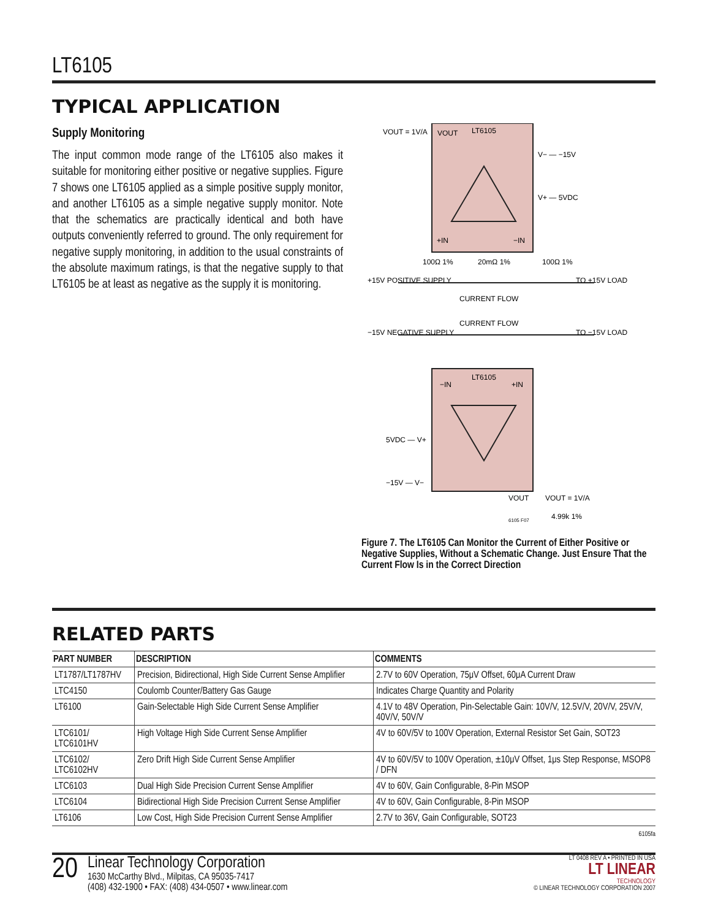LT6105
TYPICAL APPLICATION
Supply Monitoring
The input common mode range of the LT6105 also makes it suitable for monitoring either positive or negative supplies. Figure 7 shows one LT6105 applied as a simple positive supply monitor, and another LT6105 as a simple negative supply monitor. Note that the schematics are practically identical and both have outputs conveniently referred to ground. The only requirement for negative supply monitoring, in addition to the usual constraints of the absolute maximum ratings, is that the negative supply to that LT6105 be at least as negative as the supply it is monitoring.
VOUT = 1V/A
VOUT
LT6105
V− — −15V
V+ — 5VDC
+IN
−IN
100Ω 1%
20mΩ 1%
100Ω 1%
+15V POSITIVE SUPPLY
TO +15V LOAD
CURRENT FLOW
CURRENT FLOW
−15V NEGATIVE SUPPLY
TO −15V LOAD
−IN
LT6105
+IN
5VDC — V+
−15V — V−
VOUT
VOUT = 1V/A
4.99k 1%
6105 F07
Figure 7. The LT6105 Can Monitor the Current of Either Positive or Negative Supplies, Without a Schematic Change. Just Ensure That the Current Flow Is in the Correct Direction
RELATED PARTS
| PART NUMBER | DESCRIPTION | COMMENTS |
| --- | --- | --- |
| LT1787/LT1787HV | Precision, Bidirectional, High Side Current Sense Amplifier | 2.7V to 60V Operation, 75μV Offset, 60μA Current Draw |
| LTC4150 | Coulomb Counter/Battery Gas Gauge | Indicates Charge Quantity and Polarity |
| LT6100 | Gain-Selectable High Side Current Sense Amplifier | 4.1V to 48V Operation, Pin-Selectable Gain: 10V/V, 12.5V/V, 20V/V, 25V/V, 40V/V, 50V/V |
| LTC6101/ LTC6101HV | High Voltage High Side Current Sense Amplifier | 4V to 60V/5V to 100V Operation, External Resistor Set Gain, SOT23 |
| LTC6102/ LTC6102HV | Zero Drift High Side Current Sense Amplifier | 4V to 60V/5V to 100V Operation, ±10μV Offset, 1μs Step Response, MSOP8 / DFN |
| LTC6103 | Dual High Side Precision Current Sense Amplifier | 4V to 60V, Gain Configurable, 8-Pin MSOP |
| LTC6104 | Bidirectional High Side Precision Current Sense Amplifier | 4V to 60V, Gain Configurable, 8-Pin MSOP |
| LT6106 | Low Cost, High Side Precision Current Sense Amplifier | 2.7V to 36V, Gain Configurable, SOT23 |
6105fa
20
Linear Technology Corporation
1630 McCarthy Blvd., Milpitas, CA 95035-7417
(408) 432-1900 • FAX: (408) 434-0507 • www.linear.com
LT 0408 REV A • PRINTED IN USA
LT LINEAR
TECHNOLOGY
© LINEAR TECHNOLOGY CORPORATION 2007